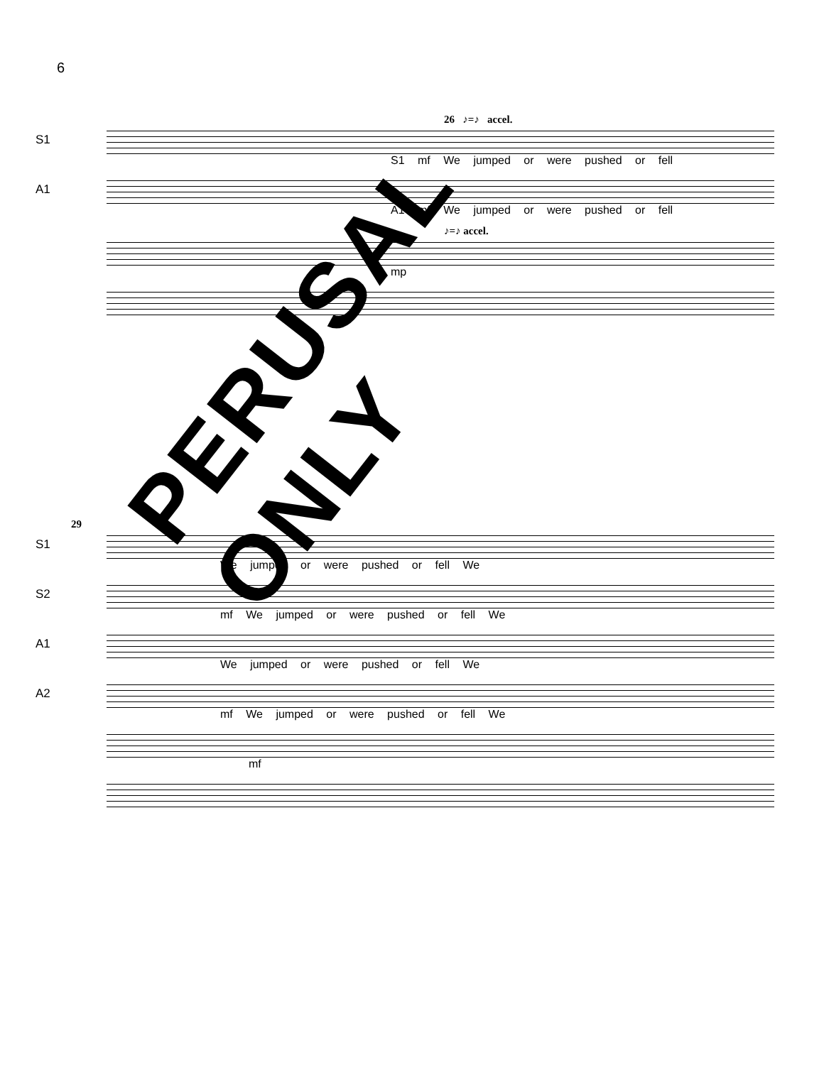6
26 ♪=♪ accel.
S1
S1 mf We jumped or were pushed or fell
A1
A1 mf We jumped or were pushed or fell
♪=♪ accel.
mp
29
S1
We jumped or were pushed or fell We
S2
mf We jumped or were pushed or fell We
A1
We jumped or were pushed or fell We
A2
mf We jumped or were pushed or fell We
mf
PERUSAL ONLY